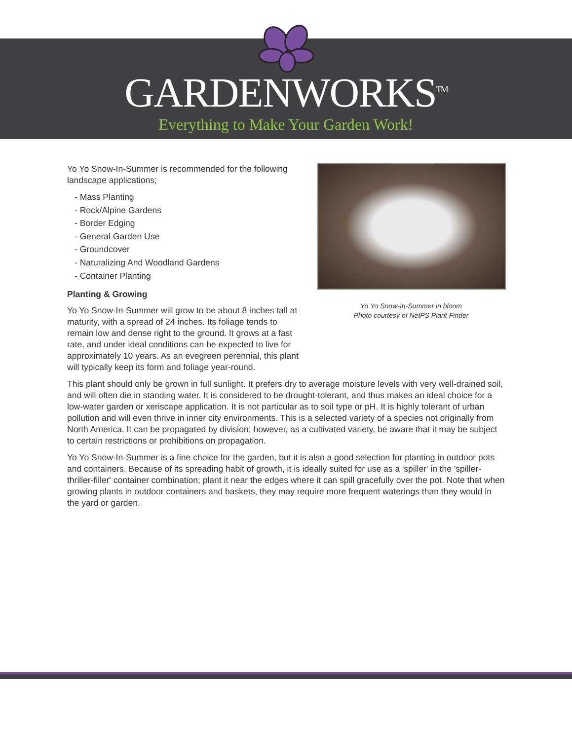GARDENWORKS<sup>TM</sup>
Everything to Make Your Garden Work!
Yo Yo Snow-In-Summer is recommended for the following landscape applications;
- Mass Planting
- Rock/Alpine Gardens
- Border Edging
- General Garden Use
- Groundcover
- Naturalizing And Woodland Gardens
- Container Planting
Planting & Growing
Yo Yo Snow-In-Summer will grow to be about 8 inches tall at maturity, with a spread of 24 inches. Its foliage tends to remain low and dense right to the ground. It grows at a fast rate, and under ideal conditions can be expected to live for approximately 10 years. As an evegreen perennial, this plant will typically keep its form and foliage year-round.
Yo Yo Snow-In-Summer in bloom
Photo courtesy of NetPS Plant Finder
This plant should only be grown in full sunlight. It prefers dry to average moisture levels with very well-drained soil, and will often die in standing water. It is considered to be drought-tolerant, and thus makes an ideal choice for a low-water garden or xeriscape application. It is not particular as to soil type or pH. It is highly tolerant of urban pollution and will even thrive in inner city environments. This is a selected variety of a species not originally from North America. It can be propagated by division; however, as a cultivated variety, be aware that it may be subject to certain restrictions or prohibitions on propagation.
Yo Yo Snow-In-Summer is a fine choice for the garden, but it is also a good selection for planting in outdoor pots and containers. Because of its spreading habit of growth, it is ideally suited for use as a 'spiller' in the 'spiller-thriller-filler' container combination; plant it near the edges where it can spill gracefully over the pot. Note that when growing plants in outdoor containers and baskets, they may require more frequent waterings than they would in the yard or garden.